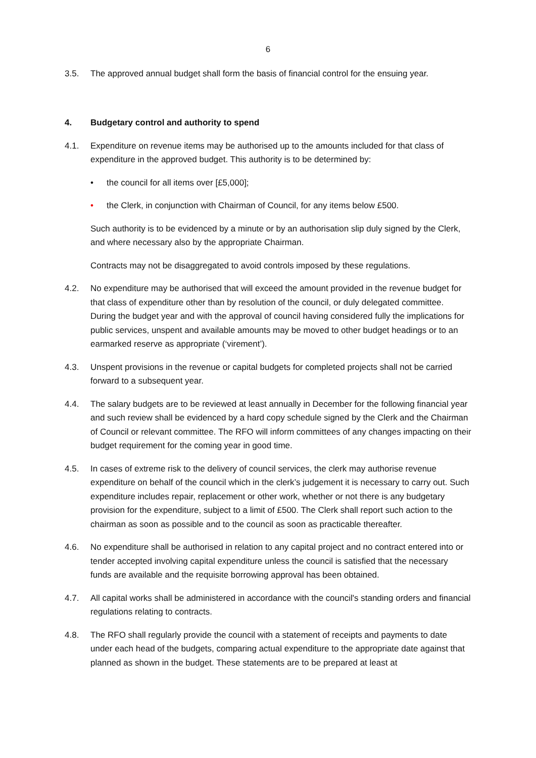6
3.5. The approved annual budget shall form the basis of financial control for the ensuing year.
4. Budgetary control and authority to spend
4.1. Expenditure on revenue items may be authorised up to the amounts included for that class of expenditure in the approved budget. This authority is to be determined by:
• the council for all items over [£5,000];
• the Clerk, in conjunction with Chairman of Council, for any items below £500.
Such authority is to be evidenced by a minute or by an authorisation slip duly signed by the Clerk, and where necessary also by the appropriate Chairman.
Contracts may not be disaggregated to avoid controls imposed by these regulations.
4.2. No expenditure may be authorised that will exceed the amount provided in the revenue budget for that class of expenditure other than by resolution of the council, or duly delegated committee. During the budget year and with the approval of council having considered fully the implications for public services, unspent and available amounts may be moved to other budget headings or to an earmarked reserve as appropriate (‘virement’).
4.3. Unspent provisions in the revenue or capital budgets for completed projects shall not be carried forward to a subsequent year.
4.4. The salary budgets are to be reviewed at least annually in December for the following financial year and such review shall be evidenced by a hard copy schedule signed by the Clerk and the Chairman of Council or relevant committee. The RFO will inform committees of any changes impacting on their budget requirement for the coming year in good time.
4.5. In cases of extreme risk to the delivery of council services, the clerk may authorise revenue expenditure on behalf of the council which in the clerk’s judgement it is necessary to carry out. Such expenditure includes repair, replacement or other work, whether or not there is any budgetary provision for the expenditure, subject to a limit of £500. The Clerk shall report such action to the chairman as soon as possible and to the council as soon as practicable thereafter.
4.6. No expenditure shall be authorised in relation to any capital project and no contract entered into or tender accepted involving capital expenditure unless the council is satisfied that the necessary funds are available and the requisite borrowing approval has been obtained.
4.7. All capital works shall be administered in accordance with the council's standing orders and financial regulations relating to contracts.
4.8. The RFO shall regularly provide the council with a statement of receipts and payments to date under each head of the budgets, comparing actual expenditure to the appropriate date against that planned as shown in the budget. These statements are to be prepared at least at